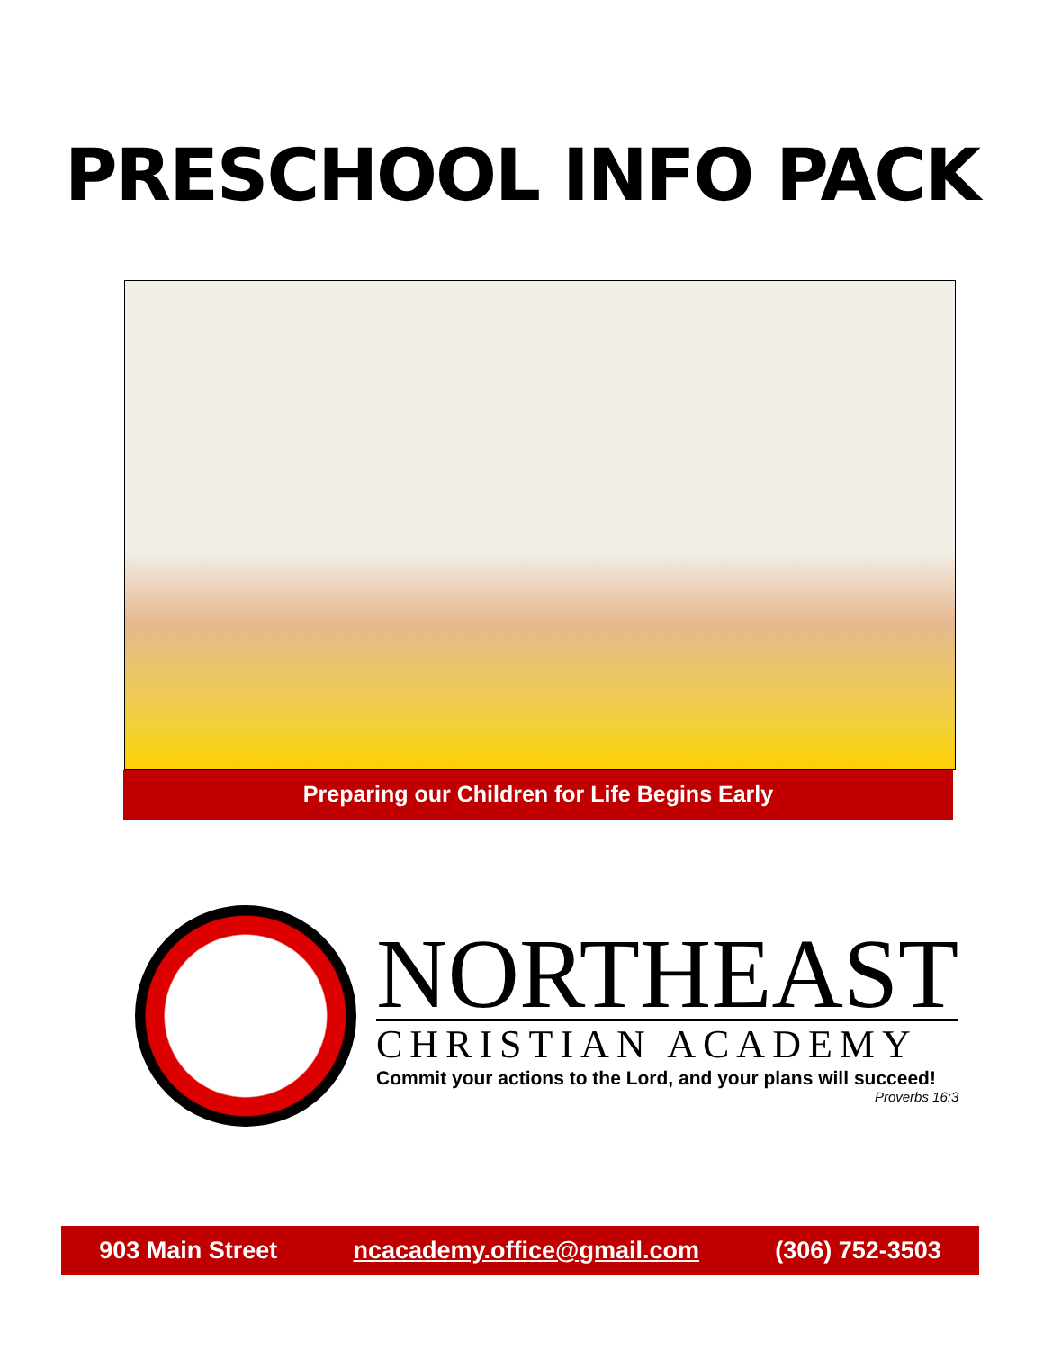PRESCHOOL INFO PACK
Preparing our Children for Life Begins Early
NORTHEAST
CHRISTIAN ACADEMY
Commit your actions to the Lord, and your plans will succeed!
Proverbs 16:3
903 Main Street ncacademy.office@gmail.com (306) 752-3503